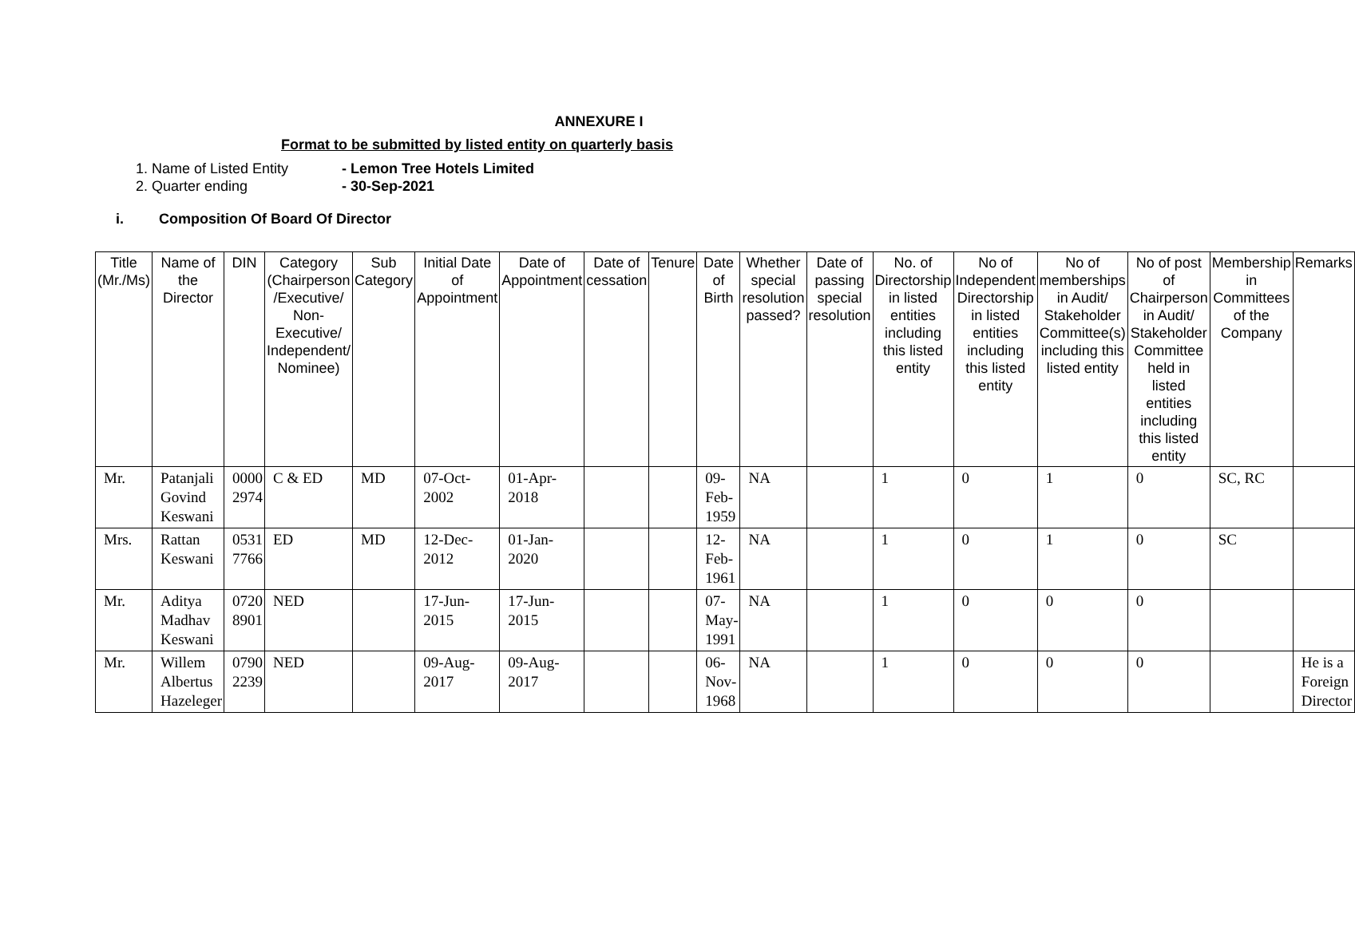ANNEXURE I
Format to be submitted by listed entity on quarterly basis
1. Name of Listed Entity - Lemon Tree Hotels Limited
2. Quarter ending - 30-Sep-2021
i. Composition Of Board Of Director
| Title (Mr./Ms) | Name of the Director | DIN | Category (Chairperson /Executive/ Non-Executive/ Independent/ Nominee) | Sub Category | Initial Date of Appointment | Date of Appointment | Date of cessation | Tenure | Date of Birth | Whether special resolution passed? | Date of passing special resolution | No. of Directorship in listed entities including this listed entity | No of Independent Directorship in listed entities including this listed entity | No of memberships in Audit/ Stakeholder Committee(s) including this listed entity | No of post of Chairperson in Audit/ Stakeholder Committee held in listed entities including this listed entity | Membership in Committees of the Company | Remarks |
| --- | --- | --- | --- | --- | --- | --- | --- | --- | --- | --- | --- | --- | --- | --- | --- | --- | --- |
| Mr. | Patanjali Govind Keswani | 0000 2974 | C & ED | MD | 07-Oct-2002 | 01-Apr-2018 | | | 09-Feb-1959 | NA | | 1 | 0 | 1 | 0 | SC, RC | |
| Mrs. | Rattan Keswani | 0531 7766 | ED | MD | 12-Dec-2012 | 01-Jan-2020 | | | 12-Feb-1961 | NA | | 1 | 0 | 1 | 0 | SC | |
| Mr. | Aditya Madhav Keswani | 0720 8901 | NED | | 17-Jun-2015 | 17-Jun-2015 | | | 07-May-1991 | NA | | 1 | 0 | 0 | 0 | | |
| Mr. | Willem Albertus Hazeleger | 0790 2239 | NED | | 09-Aug-2017 | 09-Aug-2017 | | | 06-Nov-1968 | NA | | 1 | 0 | 0 | 0 | | He is a Foreign Director |